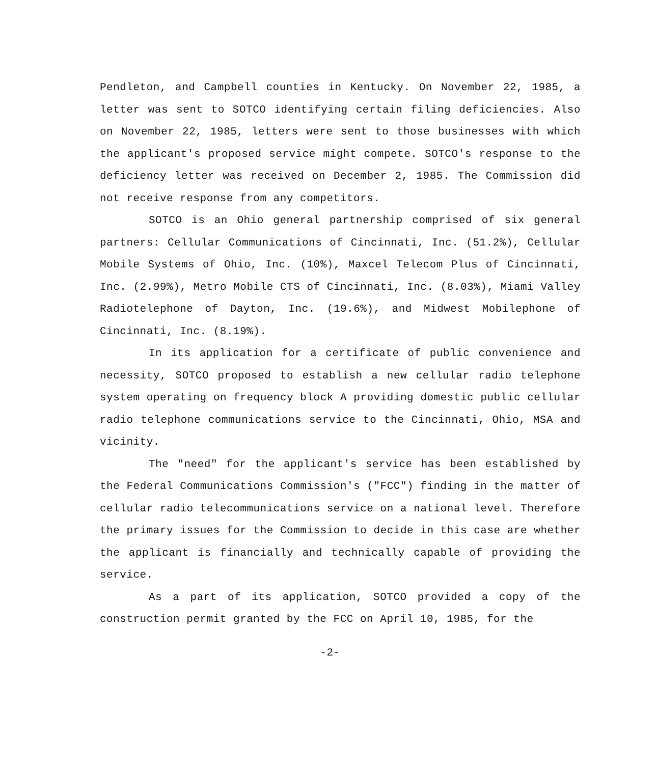Pendleton, and Campbell counties in Kentucky. On November 22, 1985, a letter was sent to SOTCO identifying certain filing deficiencies. Also on November 22, 1985, letters were sent to those businesses with which the applicant's proposed service might compete. SOTCO's response to the deficiency letter was received on December 2, 1985. The Commission did not receive response from any competitors.
SOTCO is an Ohio general partnership comprised of six general partners: Cellular Communications of Cincinnati, Inc. (51.2%), Cellular Mobile Systems of Ohio, Inc. (10%), Maxcel Telecom Plus of Cincinnati, Inc. (2.99%), Metro Mobile CTS of Cincinnati, Inc. (8.03%), Miami Valley Radiotelephone of Dayton, Inc. (19.6%), and Midwest Mobilephone of Cincinnati, Inc. (8.19%).
In its application for a certificate of public convenience and necessity, SOTCO proposed to establish a new cellular radio telephone system operating on frequency block A providing domestic public cellular radio telephone communications service to the Cincinnati, Ohio, MSA and vicinity.
The "need" for the applicant's service has been established by the Federal Communications Commission's ("FCC") finding in the matter of cellular radio telecommunications service on a national level. Therefore the primary issues for the Commission to decide in this case are whether the applicant is financially and technically capable of providing the service.
As a part of its application, SOTCO provided a copy of the construction permit granted by the FCC on April 10, 1985, for the
-2-